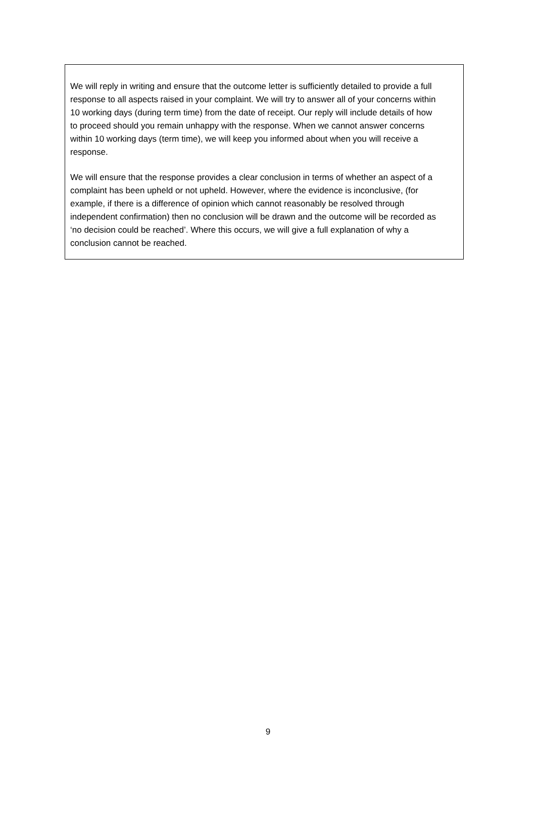We will reply in writing and ensure that the outcome letter is sufficiently detailed to provide a full response to all aspects raised in your complaint. We will try to answer all of your concerns within 10 working days (during term time) from the date of receipt. Our reply will include details of how to proceed should you remain unhappy with the response. When we cannot answer concerns within 10 working days (term time), we will keep you informed about when you will receive a response.
We will ensure that the response provides a clear conclusion in terms of whether an aspect of a complaint has been upheld or not upheld. However, where the evidence is inconclusive, (for example, if there is a difference of opinion which cannot reasonably be resolved through independent confirmation) then no conclusion will be drawn and the outcome will be recorded as ‘no decision could be reached’. Where this occurs, we will give a full explanation of why a conclusion cannot be reached.
9